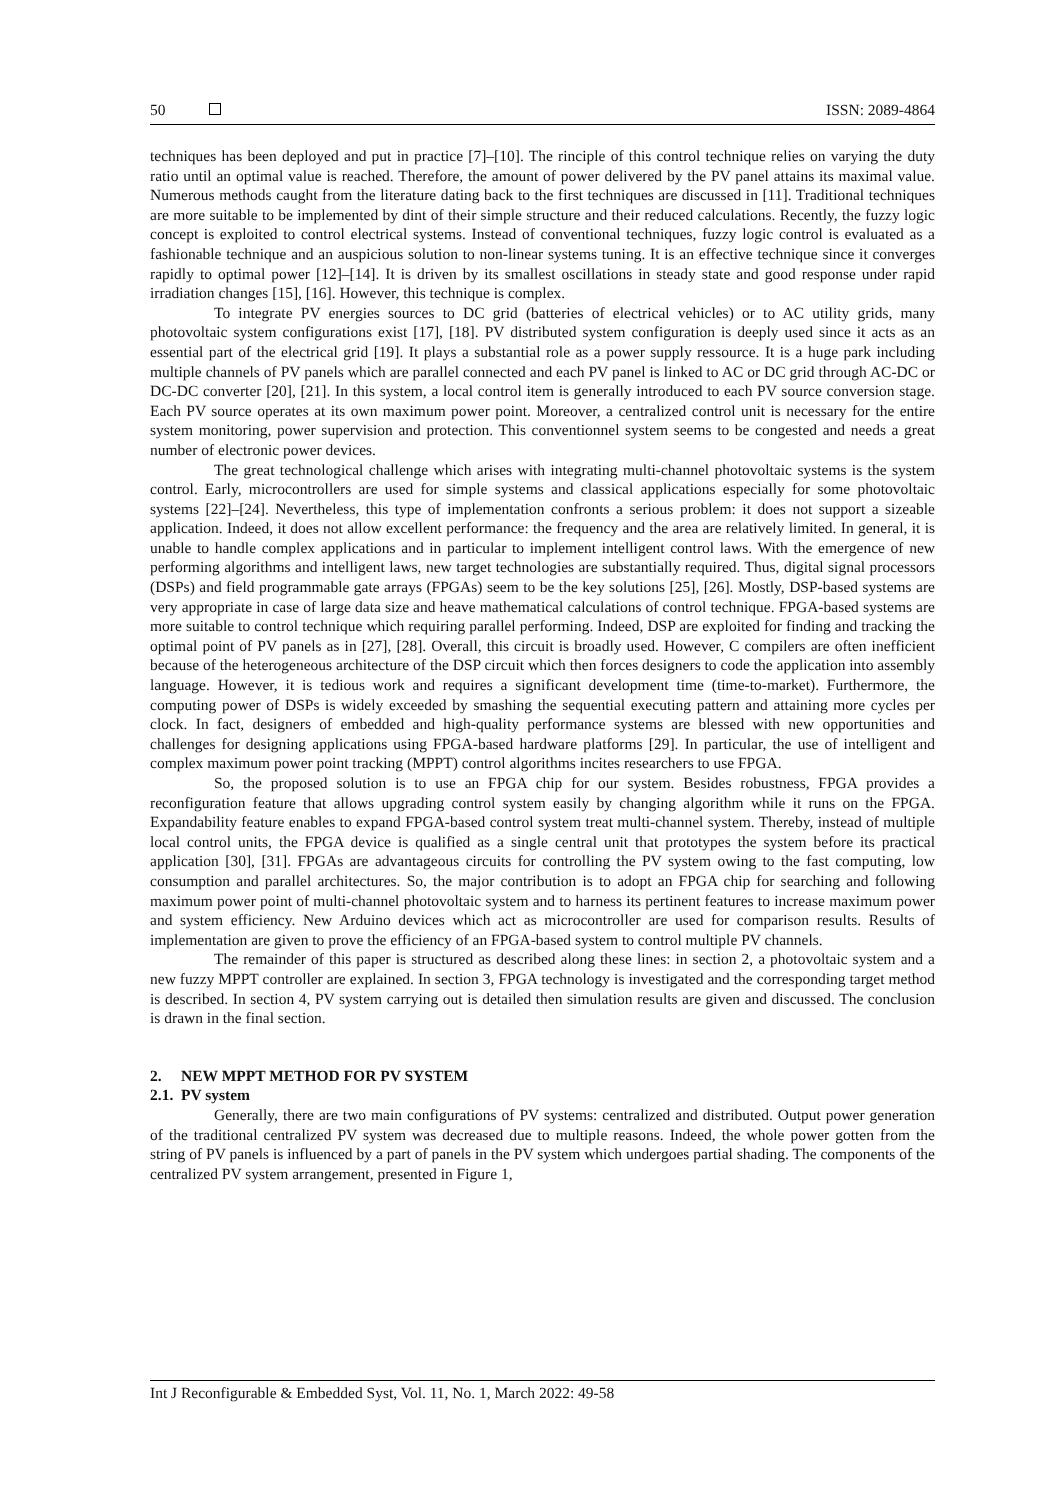50 ISSN: 2089-4864
techniques has been deployed and put in practice [7]–[10]. The rinciple of this control technique relies on varying the duty ratio until an optimal value is reached. Therefore, the amount of power delivered by the PV panel attains its maximal value. Numerous methods caught from the literature dating back to the first techniques are discussed in [11]. Traditional techniques are more suitable to be implemented by dint of their simple structure and their reduced calculations. Recently, the fuzzy logic concept is exploited to control electrical systems. Instead of conventional techniques, fuzzy logic control is evaluated as a fashionable technique and an auspicious solution to non-linear systems tuning. It is an effective technique since it converges rapidly to optimal power [12]–[14]. It is driven by its smallest oscillations in steady state and good response under rapid irradiation changes [15], [16]. However, this technique is complex.
To integrate PV energies sources to DC grid (batteries of electrical vehicles) or to AC utility grids, many photovoltaic system configurations exist [17], [18]. PV distributed system configuration is deeply used since it acts as an essential part of the electrical grid [19]. It plays a substantial role as a power supply ressource. It is a huge park including multiple channels of PV panels which are parallel connected and each PV panel is linked to AC or DC grid through AC-DC or DC-DC converter [20], [21]. In this system, a local control item is generally introduced to each PV source conversion stage. Each PV source operates at its own maximum power point. Moreover, a centralized control unit is necessary for the entire system monitoring, power supervision and protection. This conventionnel system seems to be congested and needs a great number of electronic power devices.
The great technological challenge which arises with integrating multi-channel photovoltaic systems is the system control. Early, microcontrollers are used for simple systems and classical applications especially for some photovoltaic systems [22]–[24]. Nevertheless, this type of implementation confronts a serious problem: it does not support a sizeable application. Indeed, it does not allow excellent performance: the frequency and the area are relatively limited. In general, it is unable to handle complex applications and in particular to implement intelligent control laws. With the emergence of new performing algorithms and intelligent laws, new target technologies are substantially required. Thus, digital signal processors (DSPs) and field programmable gate arrays (FPGAs) seem to be the key solutions [25], [26]. Mostly, DSP-based systems are very appropriate in case of large data size and heave mathematical calculations of control technique. FPGA-based systems are more suitable to control technique which requiring parallel performing. Indeed, DSP are exploited for finding and tracking the optimal point of PV panels as in [27], [28]. Overall, this circuit is broadly used. However, C compilers are often inefficient because of the heterogeneous architecture of the DSP circuit which then forces designers to code the application into assembly language. However, it is tedious work and requires a significant development time (time-to-market). Furthermore, the computing power of DSPs is widely exceeded by smashing the sequential executing pattern and attaining more cycles per clock. In fact, designers of embedded and high-quality performance systems are blessed with new opportunities and challenges for designing applications using FPGA-based hardware platforms [29]. In particular, the use of intelligent and complex maximum power point tracking (MPPT) control algorithms incites researchers to use FPGA.
So, the proposed solution is to use an FPGA chip for our system. Besides robustness, FPGA provides a reconfiguration feature that allows upgrading control system easily by changing algorithm while it runs on the FPGA. Expandability feature enables to expand FPGA-based control system treat multi-channel system. Thereby, instead of multiple local control units, the FPGA device is qualified as a single central unit that prototypes the system before its practical application [30], [31]. FPGAs are advantageous circuits for controlling the PV system owing to the fast computing, low consumption and parallel architectures. So, the major contribution is to adopt an FPGA chip for searching and following maximum power point of multi-channel photovoltaic system and to harness its pertinent features to increase maximum power and system efficiency. New Arduino devices which act as microcontroller are used for comparison results. Results of implementation are given to prove the efficiency of an FPGA-based system to control multiple PV channels.
The remainder of this paper is structured as described along these lines: in section 2, a photovoltaic system and a new fuzzy MPPT controller are explained. In section 3, FPGA technology is investigated and the corresponding target method is described. In section 4, PV system carrying out is detailed then simulation results are given and discussed. The conclusion is drawn in the final section.
2. NEW MPPT METHOD FOR PV SYSTEM
2.1. PV system
Generally, there are two main configurations of PV systems: centralized and distributed. Output power generation of the traditional centralized PV system was decreased due to multiple reasons. Indeed, the whole power gotten from the string of PV panels is influenced by a part of panels in the PV system which undergoes partial shading. The components of the centralized PV system arrangement, presented in Figure 1,
Int J Reconfigurable & Embedded Syst, Vol. 11, No. 1, March 2022: 49-58